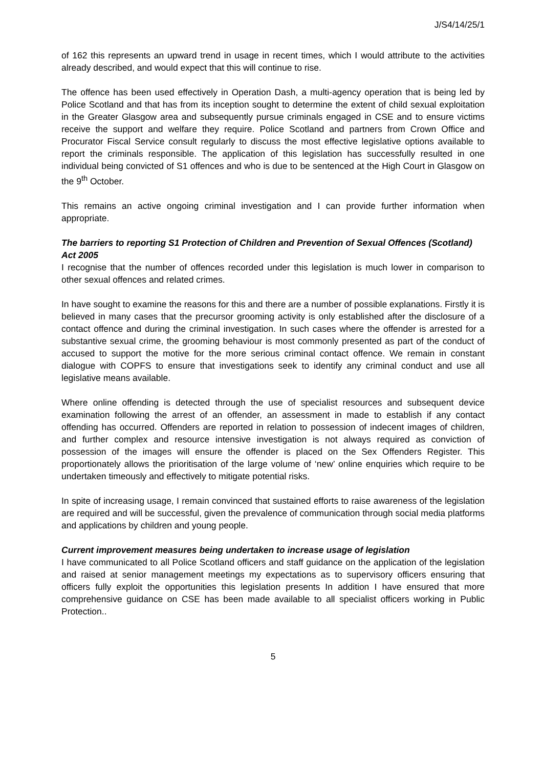J/S4/14/25/1
of 162 this represents an upward trend in usage in recent times, which I would attribute to the activities already described, and would expect that this will continue to rise.
The offence has been used effectively in Operation Dash, a multi-agency operation that is being led by Police Scotland and that has from its inception sought to determine the extent of child sexual exploitation in the Greater Glasgow area and subsequently pursue criminals engaged in CSE and to ensure victims receive the support and welfare they require. Police Scotland and partners from Crown Office and Procurator Fiscal Service consult regularly to discuss the most effective legislative options available to report the criminals responsible. The application of this legislation has successfully resulted in one individual being convicted of S1 offences and who is due to be sentenced at the High Court in Glasgow on the 9<sup>th</sup> October.
This remains an active ongoing criminal investigation and I can provide further information when appropriate.
The barriers to reporting S1 Protection of Children and Prevention of Sexual Offences (Scotland) Act 2005
I recognise that the number of offences recorded under this legislation is much lower in comparison to other sexual offences and related crimes.
In have sought to examine the reasons for this and there are a number of possible explanations. Firstly it is believed in many cases that the precursor grooming activity is only established after the disclosure of a contact offence and during the criminal investigation. In such cases where the offender is arrested for a substantive sexual crime, the grooming behaviour is most commonly presented as part of the conduct of accused to support the motive for the more serious criminal contact offence. We remain in constant dialogue with COPFS to ensure that investigations seek to identify any criminal conduct and use all legislative means available.
Where online offending is detected through the use of specialist resources and subsequent device examination following the arrest of an offender, an assessment in made to establish if any contact offending has occurred. Offenders are reported in relation to possession of indecent images of children, and further complex and resource intensive investigation is not always required as conviction of possession of the images will ensure the offender is placed on the Sex Offenders Register. This proportionately allows the prioritisation of the large volume of ‘new’ online enquiries which require to be undertaken timeously and effectively to mitigate potential risks.
In spite of increasing usage, I remain convinced that sustained efforts to raise awareness of the legislation are required and will be successful, given the prevalence of communication through social media platforms and applications by children and young people.
Current improvement measures being undertaken to increase usage of legislation
I have communicated to all Police Scotland officers and staff guidance on the application of the legislation and raised at senior management meetings my expectations as to supervisory officers ensuring that officers fully exploit the opportunities this legislation presents In addition I have ensured that more comprehensive guidance on CSE has been made available to all specialist officers working in Public Protection..
5